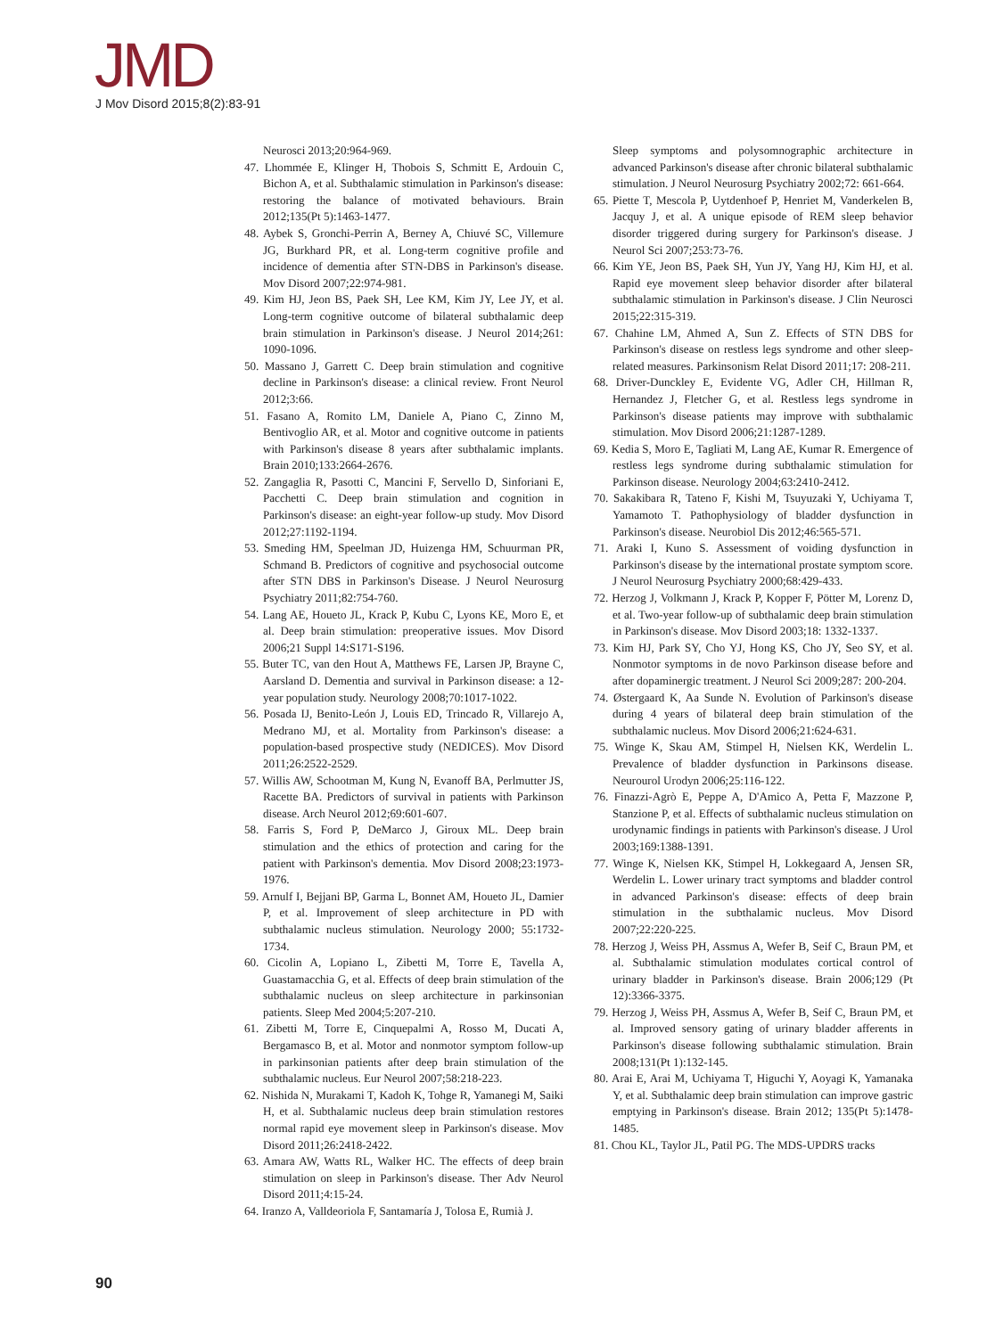JMD J Mov Disord 2015;8(2):83-91
Neurosci 2013;20:964-969.
47. Lhommée E, Klinger H, Thobois S, Schmitt E, Ardouin C, Bichon A, et al. Subthalamic stimulation in Parkinson's disease: restoring the balance of motivated behaviours. Brain 2012;135(Pt 5):1463-1477.
48. Aybek S, Gronchi-Perrin A, Berney A, Chiuvé SC, Villemure JG, Burkhard PR, et al. Long-term cognitive profile and incidence of dementia after STN-DBS in Parkinson's disease. Mov Disord 2007;22:974-981.
49. Kim HJ, Jeon BS, Paek SH, Lee KM, Kim JY, Lee JY, et al. Long-term cognitive outcome of bilateral subthalamic deep brain stimulation in Parkinson's disease. J Neurol 2014;261: 1090-1096.
50. Massano J, Garrett C. Deep brain stimulation and cognitive decline in Parkinson's disease: a clinical review. Front Neurol 2012;3:66.
51. Fasano A, Romito LM, Daniele A, Piano C, Zinno M, Bentivoglio AR, et al. Motor and cognitive outcome in patients with Parkinson's disease 8 years after subthalamic implants. Brain 2010;133:2664-2676.
52. Zangaglia R, Pasotti C, Mancini F, Servello D, Sinforiani E, Pacchetti C. Deep brain stimulation and cognition in Parkinson's disease: an eight-year follow-up study. Mov Disord 2012;27:1192-1194.
53. Smeding HM, Speelman JD, Huizenga HM, Schuurman PR, Schmand B. Predictors of cognitive and psychosocial outcome after STN DBS in Parkinson's Disease. J Neurol Neurosurg Psychiatry 2011;82:754-760.
54. Lang AE, Houeto JL, Krack P, Kubu C, Lyons KE, Moro E, et al. Deep brain stimulation: preoperative issues. Mov Disord 2006;21 Suppl 14:S171-S196.
55. Buter TC, van den Hout A, Matthews FE, Larsen JP, Brayne C, Aarsland D. Dementia and survival in Parkinson disease: a 12-year population study. Neurology 2008;70:1017-1022.
56. Posada IJ, Benito-León J, Louis ED, Trincado R, Villarejo A, Medrano MJ, et al. Mortality from Parkinson's disease: a population-based prospective study (NEDICES). Mov Disord 2011;26:2522-2529.
57. Willis AW, Schootman M, Kung N, Evanoff BA, Perlmutter JS, Racette BA. Predictors of survival in patients with Parkinson disease. Arch Neurol 2012;69:601-607.
58. Farris S, Ford P, DeMarco J, Giroux ML. Deep brain stimulation and the ethics of protection and caring for the patient with Parkinson's dementia. Mov Disord 2008;23:1973-1976.
59. Arnulf I, Bejjani BP, Garma L, Bonnet AM, Houeto JL, Damier P, et al. Improvement of sleep architecture in PD with subthalamic nucleus stimulation. Neurology 2000; 55:1732-1734.
60. Cicolin A, Lopiano L, Zibetti M, Torre E, Tavella A, Guastamacchia G, et al. Effects of deep brain stimulation of the subthalamic nucleus on sleep architecture in parkinsonian patients. Sleep Med 2004;5:207-210.
61. Zibetti M, Torre E, Cinquepalmi A, Rosso M, Ducati A, Bergamasco B, et al. Motor and nonmotor symptom follow-up in parkinsonian patients after deep brain stimulation of the subthalamic nucleus. Eur Neurol 2007;58:218-223.
62. Nishida N, Murakami T, Kadoh K, Tohge R, Yamanegi M, Saiki H, et al. Subthalamic nucleus deep brain stimulation restores normal rapid eye movement sleep in Parkinson's disease. Mov Disord 2011;26:2418-2422.
63. Amara AW, Watts RL, Walker HC. The effects of deep brain stimulation on sleep in Parkinson's disease. Ther Adv Neurol Disord 2011;4:15-24.
64. Iranzo A, Valldeoriola F, Santamaría J, Tolosa E, Rumià J.
Sleep symptoms and polysomnographic architecture in advanced Parkinson's disease after chronic bilateral subthalamic stimulation. J Neurol Neurosurg Psychiatry 2002;72: 661-664.
65. Piette T, Mescola P, Uytdenhoef P, Henriet M, Vanderkelen B, Jacquy J, et al. A unique episode of REM sleep behavior disorder triggered during surgery for Parkinson's disease. J Neurol Sci 2007;253:73-76.
66. Kim YE, Jeon BS, Paek SH, Yun JY, Yang HJ, Kim HJ, et al. Rapid eye movement sleep behavior disorder after bilateral subthalamic stimulation in Parkinson's disease. J Clin Neurosci 2015;22:315-319.
67. Chahine LM, Ahmed A, Sun Z. Effects of STN DBS for Parkinson's disease on restless legs syndrome and other sleep-related measures. Parkinsonism Relat Disord 2011;17: 208-211.
68. Driver-Dunckley E, Evidente VG, Adler CH, Hillman R, Hernandez J, Fletcher G, et al. Restless legs syndrome in Parkinson's disease patients may improve with subthalamic stimulation. Mov Disord 2006;21:1287-1289.
69. Kedia S, Moro E, Tagliati M, Lang AE, Kumar R. Emergence of restless legs syndrome during subthalamic stimulation for Parkinson disease. Neurology 2004;63:2410-2412.
70. Sakakibara R, Tateno F, Kishi M, Tsuyuzaki Y, Uchiyama T, Yamamoto T. Pathophysiology of bladder dysfunction in Parkinson's disease. Neurobiol Dis 2012;46:565-571.
71. Araki I, Kuno S. Assessment of voiding dysfunction in Parkinson's disease by the international prostate symptom score. J Neurol Neurosurg Psychiatry 2000;68:429-433.
72. Herzog J, Volkmann J, Krack P, Kopper F, Pötter M, Lorenz D, et al. Two-year follow-up of subthalamic deep brain stimulation in Parkinson's disease. Mov Disord 2003;18: 1332-1337.
73. Kim HJ, Park SY, Cho YJ, Hong KS, Cho JY, Seo SY, et al. Nonmotor symptoms in de novo Parkinson disease before and after dopaminergic treatment. J Neurol Sci 2009;287: 200-204.
74. Østergaard K, Aa Sunde N. Evolution of Parkinson's disease during 4 years of bilateral deep brain stimulation of the subthalamic nucleus. Mov Disord 2006;21:624-631.
75. Winge K, Skau AM, Stimpel H, Nielsen KK, Werdelin L. Prevalence of bladder dysfunction in Parkinsons disease. Neurourol Urodyn 2006;25:116-122.
76. Finazzi-Agrò E, Peppe A, D'Amico A, Petta F, Mazzone P, Stanzione P, et al. Effects of subthalamic nucleus stimulation on urodynamic findings in patients with Parkinson's disease. J Urol 2003;169:1388-1391.
77. Winge K, Nielsen KK, Stimpel H, Lokkegaard A, Jensen SR, Werdelin L. Lower urinary tract symptoms and bladder control in advanced Parkinson's disease: effects of deep brain stimulation in the subthalamic nucleus. Mov Disord 2007;22:220-225.
78. Herzog J, Weiss PH, Assmus A, Wefer B, Seif C, Braun PM, et al. Subthalamic stimulation modulates cortical control of urinary bladder in Parkinson's disease. Brain 2006;129 (Pt 12):3366-3375.
79. Herzog J, Weiss PH, Assmus A, Wefer B, Seif C, Braun PM, et al. Improved sensory gating of urinary bladder afferents in Parkinson's disease following subthalamic stimulation. Brain 2008;131(Pt 1):132-145.
80. Arai E, Arai M, Uchiyama T, Higuchi Y, Aoyagi K, Yamanaka Y, et al. Subthalamic deep brain stimulation can improve gastric emptying in Parkinson's disease. Brain 2012; 135(Pt 5):1478-1485.
81. Chou KL, Taylor JL, Patil PG. The MDS-UPDRS tracks
90